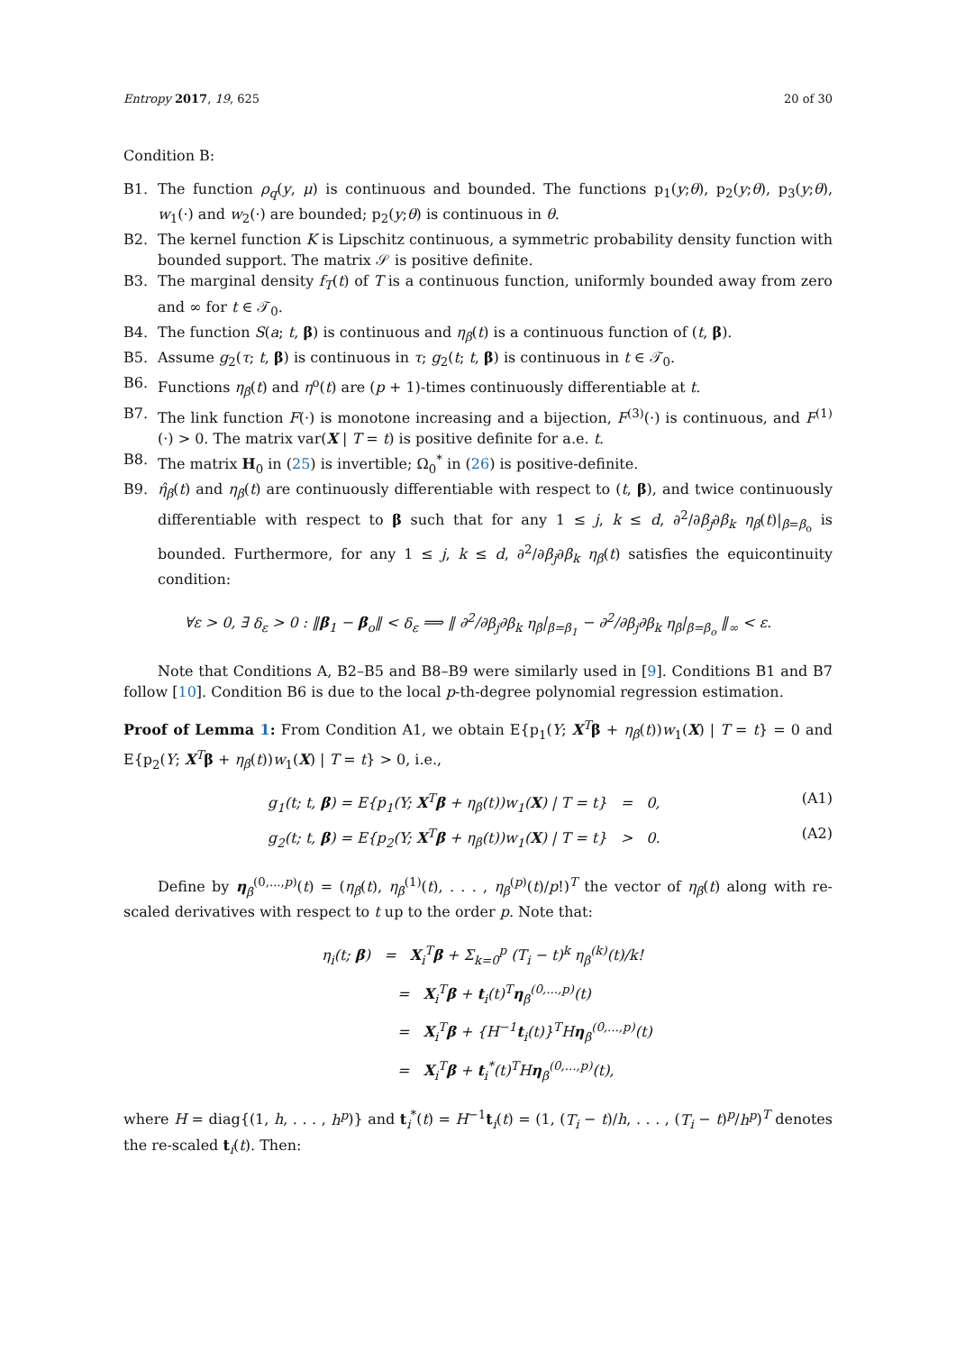Entropy 2017, 19, 625 20 of 30
Condition B:
B1. The function ρ<sub>q</sub>(y, μ) is continuous and bounded. The functions p<sub>1</sub>(y;θ), p<sub>2</sub>(y;θ), p<sub>3</sub>(y;θ), w<sub>1</sub>(·) and w<sub>2</sub>(·) are bounded; p<sub>2</sub>(y;θ) is continuous in θ.
B2. The kernel function K is Lipschitz continuous, a symmetric probability density function with bounded support. The matrix 𝒮 is positive definite.
B3. The marginal density f<sub>T</sub>(t) of T is a continuous function, uniformly bounded away from zero and ∞ for t ∈ 𝒯<sub>0</sub>.
B4. The function S(a; t, β) is continuous and η<sub>β</sub>(t) is a continuous function of (t, β).
B5. Assume g<sub>2</sub>(τ; t, β) is continuous in τ; g<sub>2</sub>(t; t, β) is continuous in t ∈ 𝒯<sub>0</sub>.
B6. Functions η<sub>β</sub>(t) and η<sup>o</sup>(t) are (p + 1)-times continuously differentiable at t.
B7. The link function F(·) is monotone increasing and a bijection, F<sup>(3)</sup>(·) is continuous, and F<sup>(1)</sup>(·) > 0. The matrix var(X | T = t) is positive definite for a.e. t.
B8. The matrix H<sub>0</sub> in (25) is invertible; Ω<sub>0</sub><sup>*</sup> in (26) is positive-definite.
B9. η̂<sub>β</sub>(t) and η<sub>β</sub>(t) are continuously differentiable with respect to (t, β), and twice continuously differentiable with respect to β such that for any 1 ≤ j, k ≤ d, ∂<sup>2</sup>/∂β<sub>j</sub>∂β<sub>k</sub> η<sub>β</sub>(t)|<sub>β=β<sub>o</sub></sub> is bounded. Furthermore, for any 1 ≤ j, k ≤ d, ∂<sup>2</sup>/∂β<sub>j</sub>∂β<sub>k</sub> η<sub>β</sub>(t) satisfies the equicontinuity condition:
∀ε > 0, ∃ δ<sub>ε</sub> > 0 : ‖β<sub>1</sub> − β<sub>o</sub>‖ < δ<sub>ε</sub> ⟹ ‖ ∂<sup>2</sup>/∂β<sub>j</sub>∂β<sub>k</sub> η<sub>β</sub>|<sub>β=β<sub>1</sub></sub> − ∂<sup>2</sup>/∂β<sub>j</sub>∂β<sub>k</sub> η<sub>β</sub>|<sub>β=β<sub>o</sub></sub> ‖<sub>∞</sub> < ε.
Note that Conditions A, B2–B5 and B8–B9 were similarly used in [9]. Conditions B1 and B7 follow [10]. Condition B6 is due to the local p-th-degree polynomial regression estimation.
Proof of Lemma 1: From Condition A1, we obtain E{p<sub>1</sub>(Y; X<sup>T</sup>β + η<sub>β</sub>(t))w<sub>1</sub>(X) | T = t} = 0 and E{p<sub>2</sub>(Y; X<sup>T</sup>β + η<sub>β</sub>(t))w<sub>1</sub>(X) | T = t} > 0, i.e.,
g<sub>1</sub>(t; t, β) = E{p<sub>1</sub>(Y; X<sup>T</sup>β + η<sub>β</sub>(t))w<sub>1</sub>(X) | T = t} = 0, (A1)
g<sub>2</sub>(t; t, β) = E{p<sub>2</sub>(Y; X<sup>T</sup>β + η<sub>β</sub>(t))w<sub>1</sub>(X) | T = t} > 0. (A2)
Define by η<sub>β</sub><sup>(0,...,p)</sup>(t) = (η<sub>β</sub>(t), η<sub>β</sub><sup>(1)</sup>(t), . . . , η<sub>β</sub><sup>(p)</sup>(t)/p!)<sup>T</sup> the vector of η<sub>β</sub>(t) along with re-scaled derivatives with respect to t up to the order p. Note that:
η<sub>i</sub>(t; β) = X<sub>i</sub><sup>T</sup>β + Σ<sub>k=0</sub><sup>p</sup> (T<sub>i</sub> − t)<sup>k</sup> η<sub>β</sub><sup>(k)</sup>(t)/k!
= X<sub>i</sub><sup>T</sup>β + t<sub>i</sub>(t)<sup>T</sup>η<sub>β</sub><sup>(0,...,p)</sup>(t)
= X<sub>i</sub><sup>T</sup>β + {H<sup>−1</sup>t<sub>i</sub>(t)}<sup>T</sup>Hη<sub>β</sub><sup>(0,...,p)</sup>(t)
= X<sub>i</sub><sup>T</sup>β + t<sub>i</sub><sup>*</sup>(t)<sup>T</sup>Hη<sub>β</sub><sup>(0,...,p)</sup>(t),
where H = diag{(1, h, . . . , h<sup>p</sup>)} and t<sub>i</sub><sup>*</sup>(t) = H<sup>−1</sup>t<sub>i</sub>(t) = (1, (T<sub>i</sub> − t)/h, . . . , (T<sub>i</sub> − t)<sup>p</sup>/h<sup>p</sup>)<sup>T</sup> denotes the re-scaled t<sub>i</sub>(t). Then: